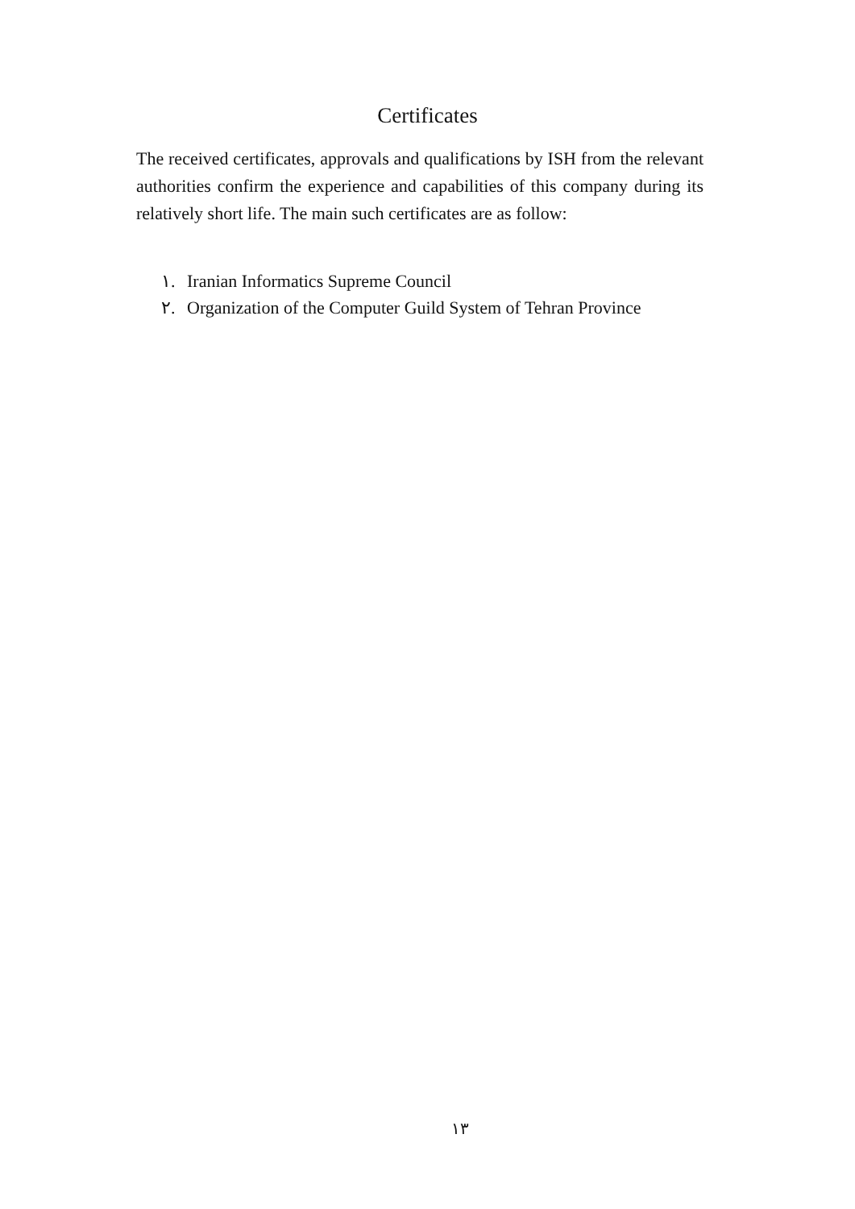Certificates
The received certificates, approvals and qualifications by ISH from the relevant authorities confirm the experience and capabilities of this company during its relatively short life. The main such certificates are as follow:
١. Iranian Informatics Supreme Council
٢. Organization of the Computer Guild System of Tehran Province
١٣